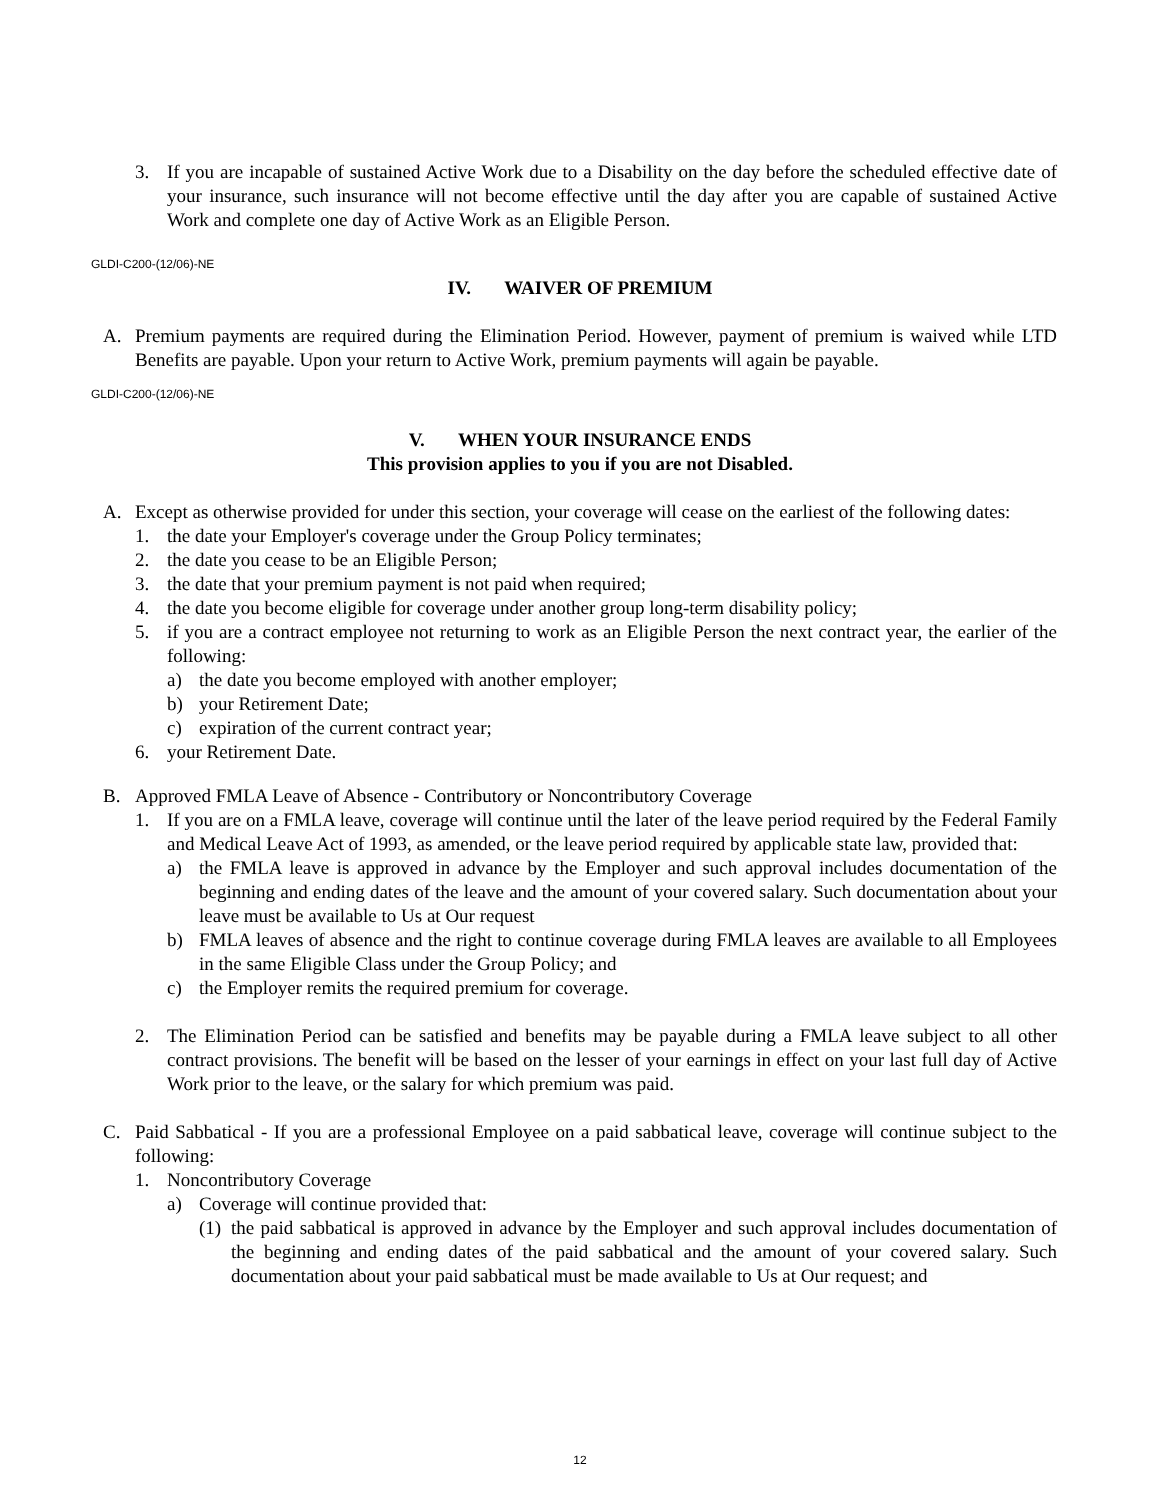3. If you are incapable of sustained Active Work due to a Disability on the day before the scheduled effective date of your insurance, such insurance will not become effective until the day after you are capable of sustained Active Work and complete one day of Active Work as an Eligible Person.
GLDI-C200-(12/06)-NE
IV. WAIVER OF PREMIUM
A. Premium payments are required during the Elimination Period. However, payment of premium is waived while LTD Benefits are payable. Upon your return to Active Work, premium payments will again be payable.
GLDI-C200-(12/06)-NE
V. WHEN YOUR INSURANCE ENDS
This provision applies to you if you are not Disabled.
A. Except as otherwise provided for under this section, your coverage will cease on the earliest of the following dates:
1. the date your Employer's coverage under the Group Policy terminates;
2. the date you cease to be an Eligible Person;
3. the date that your premium payment is not paid when required;
4. the date you become eligible for coverage under another group long-term disability policy;
5. if you are a contract employee not returning to work as an Eligible Person the next contract year, the earlier of the following:
a) the date you become employed with another employer;
b) your Retirement Date;
c) expiration of the current contract year;
6. your Retirement Date.
B. Approved FMLA Leave of Absence - Contributory or Noncontributory Coverage
1. If you are on a FMLA leave, coverage will continue until the later of the leave period required by the Federal Family and Medical Leave Act of 1993, as amended, or the leave period required by applicable state law, provided that:
a) the FMLA leave is approved in advance by the Employer and such approval includes documentation of the beginning and ending dates of the leave and the amount of your covered salary. Such documentation about your leave must be available to Us at Our request
b) FMLA leaves of absence and the right to continue coverage during FMLA leaves are available to all Employees in the same Eligible Class under the Group Policy; and
c) the Employer remits the required premium for coverage.
2. The Elimination Period can be satisfied and benefits may be payable during a FMLA leave subject to all other contract provisions. The benefit will be based on the lesser of your earnings in effect on your last full day of Active Work prior to the leave, or the salary for which premium was paid.
C. Paid Sabbatical - If you are a professional Employee on a paid sabbatical leave, coverage will continue subject to the following:
1. Noncontributory Coverage
a) Coverage will continue provided that:
(1) the paid sabbatical is approved in advance by the Employer and such approval includes documentation of the beginning and ending dates of the paid sabbatical and the amount of your covered salary. Such documentation about your paid sabbatical must be made available to Us at Our request; and
12